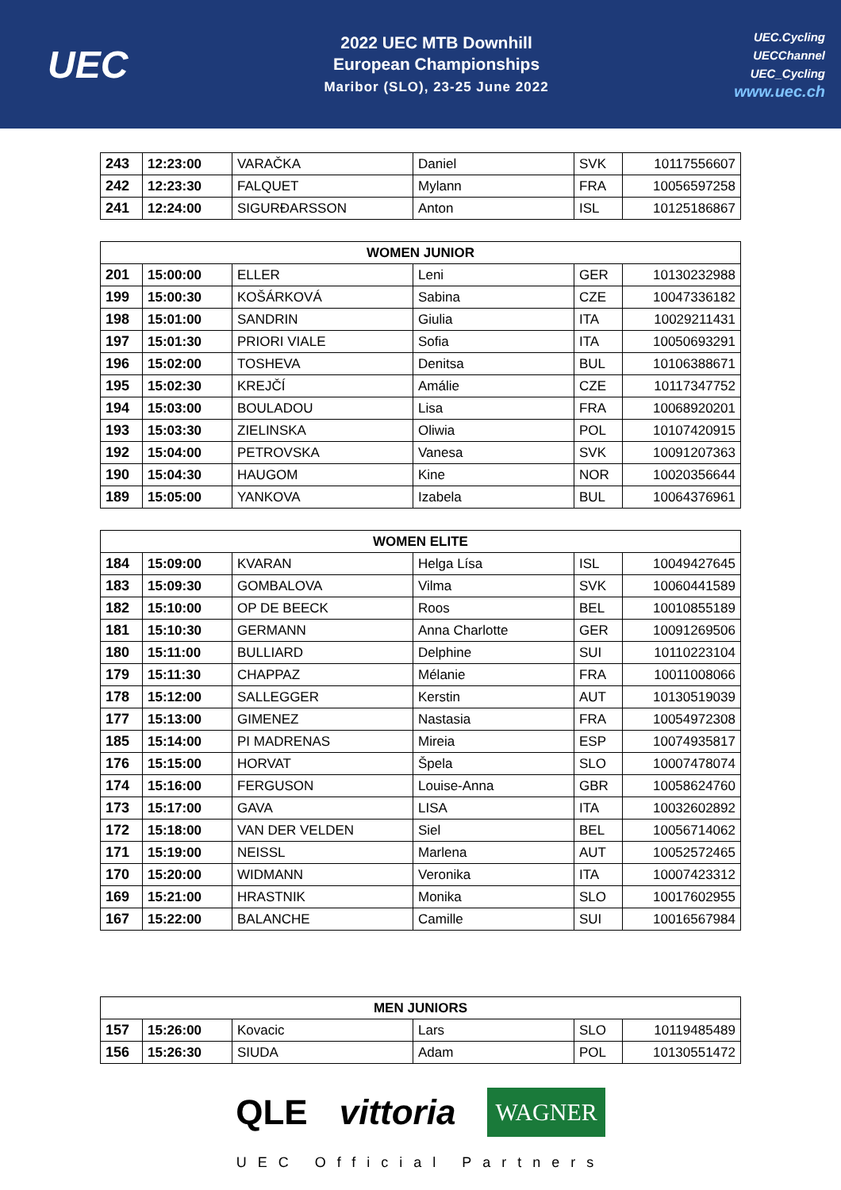UEC
2022 UEC MTB Downhill
European Championships
Maribor (SLO), 23-25 June 2022
UEC.Cycling
UECChannel
UEC_Cycling
www.uec.ch
| 243 | 12:23:00 | VARAČKA | Daniel | SVK | 10117556607 |
| 242 | 12:23:30 | FALQUET | Mylann | FRA | 10056597258 |
| 241 | 12:24:00 | SIGURÐARSSON | Anton | ISL | 10125186867 |
| WOMEN JUNIOR | | | | | |
| --- | --- | --- | --- | --- | --- |
| 201 | 15:00:00 | ELLER | Leni | GER | 10130232988 |
| 199 | 15:00:30 | KOŠÁRKOVÁ | Sabina | CZE | 10047336182 |
| 198 | 15:01:00 | SANDRIN | Giulia | ITA | 10029211431 |
| 197 | 15:01:30 | PRIORI VIALE | Sofia | ITA | 10050693291 |
| 196 | 15:02:00 | TOSHEVA | Denitsa | BUL | 10106388671 |
| 195 | 15:02:30 | KREJČÍ | Amálie | CZE | 10117347752 |
| 194 | 15:03:00 | BOULADOU | Lisa | FRA | 10068920201 |
| 193 | 15:03:30 | ZIELINSKA | Oliwia | POL | 10107420915 |
| 192 | 15:04:00 | PETROVSKA | Vanesa | SVK | 10091207363 |
| 190 | 15:04:30 | HAUGOM | Kine | NOR | 10020356644 |
| 189 | 15:05:00 | YANKOVA | Izabela | BUL | 10064376961 |
| WOMEN ELITE | | | | | |
| --- | --- | --- | --- | --- | --- |
| 184 | 15:09:00 | KVARAN | Helga Lísa | ISL | 10049427645 |
| 183 | 15:09:30 | GOMBALOVA | Vilma | SVK | 10060441589 |
| 182 | 15:10:00 | OP DE BEECK | Roos | BEL | 10010855189 |
| 181 | 15:10:30 | GERMANN | Anna Charlotte | GER | 10091269506 |
| 180 | 15:11:00 | BULLIARD | Delphine | SUI | 10110223104 |
| 179 | 15:11:30 | CHAPPAZ | Mélanie | FRA | 10011008066 |
| 178 | 15:12:00 | SALLEGGER | Kerstin | AUT | 10130519039 |
| 177 | 15:13:00 | GIMENEZ | Nastasia | FRA | 10054972308 |
| 185 | 15:14:00 | PI MADRENAS | Mireia | ESP | 10074935817 |
| 176 | 15:15:00 | HORVAT | Špela | SLO | 10007478074 |
| 174 | 15:16:00 | FERGUSON | Louise-Anna | GBR | 10058624760 |
| 173 | 15:17:00 | GAVA | LISA | ITA | 10032602892 |
| 172 | 15:18:00 | VAN DER VELDEN | Siel | BEL | 10056714062 |
| 171 | 15:19:00 | NEISSL | Marlena | AUT | 10052572465 |
| 170 | 15:20:00 | WIDMANN | Veronika | ITA | 10007423312 |
| 169 | 15:21:00 | HRASTNIK | Monika | SLO | 10017602955 |
| 167 | 15:22:00 | BALANCHE | Camille | SUI | 10016567984 |
| MEN JUNIORS | | | | | |
| --- | --- | --- | --- | --- | --- |
| 157 | 15:26:00 | Kovacic | Lars | SLO | 10119485489 |
| 156 | 15:26:30 | SIUDA | Adam | POL | 10130551472 |
QLE vittoria WAGNER
UEC Official Partners